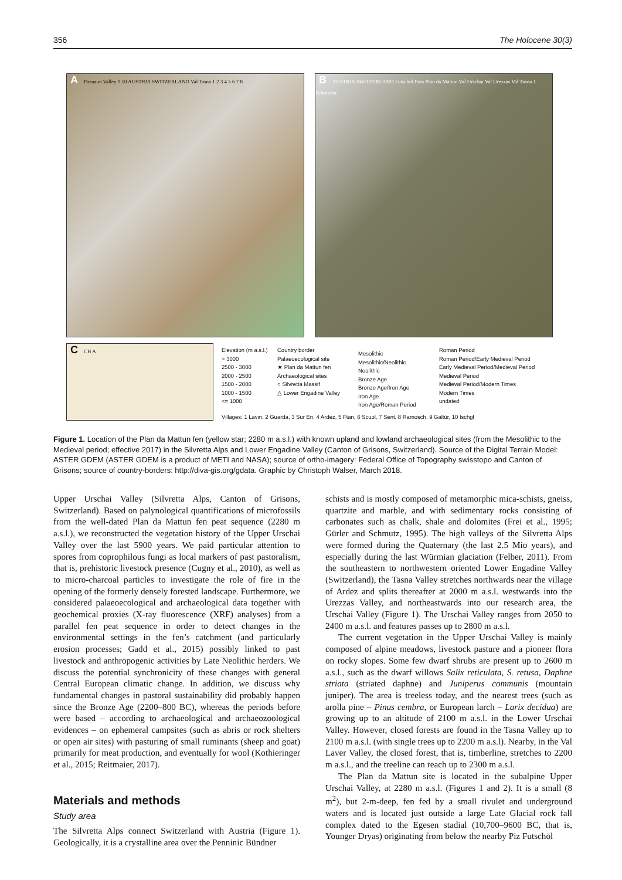356 The Holocene 30(3)
A Paznaun Valley 9 10 AUSTRIA SWITZERLAND Val Tasna 1 2 3 4 5 6 7 8
B AUSTRIA SWITZERLAND Futschöl Pass Plan da Mattun Val Urschai Val Urezzas Val Tasna 1 Kilometer
C CH A
Elevation (m a.s.l.)
> 3000
2500 - 3000
2000 - 2500
1500 - 2000
1000 - 1500
<= 1000
Country border
Palaeoecological site
★ Plan da Mattun fen
Archaeological sites
○ Silvretta Massif
△ Lower Engadine Valley
Mesolithic
Mesolithic/Neolithic
Neolithic
Bronze Age
Bronze Age/Iron Age
Iron Age
Iron Age/Roman Period
Roman Period
Roman Period/Early Medieval Period
Early Medieval Period/Medieval Period
Medieval Period
Medieval Period/Modern Times
Modern Times
undated
Villages: 1 Lavin, 2 Guarda, 3 Sur En, 4 Ardez, 5 Ftan, 6 Scuol, 7 Sent, 8 Ramosch, 9 Galtür, 10 Ischgl
Figure 1. Location of the Plan da Mattun fen (yellow star; 2280 m a.s.l.) with known upland and lowland archaeological sites (from the Mesolithic to the Medieval period; effective 2017) in the Silvretta Alps and Lower Engadine Valley (Canton of Grisons, Switzerland). Source of the Digital Terrain Model: ASTER GDEM (ASTER GDEM is a product of METI and NASA); source of ortho-imagery: Federal Office of Topography swisstopo and Canton of Grisons; source of country-borders: http://diva-gis.org/gdata. Graphic by Christoph Walser, March 2018.
Upper Urschai Valley (Silvretta Alps, Canton of Grisons, Switzerland). Based on palynological quantifications of microfossils from the well-dated Plan da Mattun fen peat sequence (2280 m a.s.l.), we reconstructed the vegetation history of the Upper Urschai Valley over the last 5900 years. We paid particular attention to spores from coprophilous fungi as local markers of past pastoralism, that is, prehistoric livestock presence (Cugny et al., 2010), as well as to micro-charcoal particles to investigate the role of fire in the opening of the formerly densely forested landscape. Furthermore, we considered palaeoecological and archaeological data together with geochemical proxies (X-ray fluorescence (XRF) analyses) from a parallel fen peat sequence in order to detect changes in the environmental settings in the fen’s catchment (and particularly erosion processes; Gadd et al., 2015) possibly linked to past livestock and anthropogenic activities by Late Neolithic herders. We discuss the potential synchronicity of these changes with general Central European climatic change. In addition, we discuss why fundamental changes in pastoral sustainability did probably happen since the Bronze Age (2200–800 BC), whereas the periods before were based – according to archaeological and archaeozoological evidences – on ephemeral campsites (such as abris or rock shelters or open air sites) with pasturing of small ruminants (sheep and goat) primarily for meat production, and eventually for wool (Kothieringer et al., 2015; Reitmaier, 2017).
Materials and methods
Study area
The Silvretta Alps connect Switzerland with Austria (Figure 1). Geologically, it is a crystalline area over the Penninic Bündner
schists and is mostly composed of metamorphic mica-schists, gneiss, quartzite and marble, and with sedimentary rocks consisting of carbonates such as chalk, shale and dolomites (Frei et al., 1995; Gürler and Schmutz, 1995). The high valleys of the Silvretta Alps were formed during the Quaternary (the last 2.5 Mio years), and especially during the last Würmian glaciation (Felber, 2011). From the southeastern to northwestern oriented Lower Engadine Valley (Switzerland), the Tasna Valley stretches northwards near the village of Ardez and splits thereafter at 2000 m a.s.l. westwards into the Urezzas Valley, and northeastwards into our research area, the Urschai Valley (Figure 1). The Urschai Valley ranges from 2050 to 2400 m a.s.l. and features passes up to 2800 m a.s.l.
The current vegetation in the Upper Urschai Valley is mainly composed of alpine meadows, livestock pasture and a pioneer flora on rocky slopes. Some few dwarf shrubs are present up to 2600 m a.s.l., such as the dwarf willows Salix reticulata, S. retusa, Daphne striata (striated daphne) and Juniperus communis (mountain juniper). The area is treeless today, and the nearest trees (such as arolla pine – Pinus cembra, or European larch – Larix decidua) are growing up to an altitude of 2100 m a.s.l. in the Lower Urschai Valley. However, closed forests are found in the Tasna Valley up to 2100 m a.s.l. (with single trees up to 2200 m a.s.l). Nearby, in the Val Laver Valley, the closed forest, that is, timberline, stretches to 2200 m a.s.l., and the treeline can reach up to 2300 m a.s.l.
The Plan da Mattun site is located in the subalpine Upper Urschai Valley, at 2280 m a.s.l. (Figures 1 and 2). It is a small (8 m<sup>2</sup>), but 2-m-deep, fen fed by a small rivulet and underground waters and is located just outside a large Late Glacial rock fall complex dated to the Egesen stadial (10,700–9600 BC, that is, Younger Dryas) originating from below the nearby Piz Futschöl